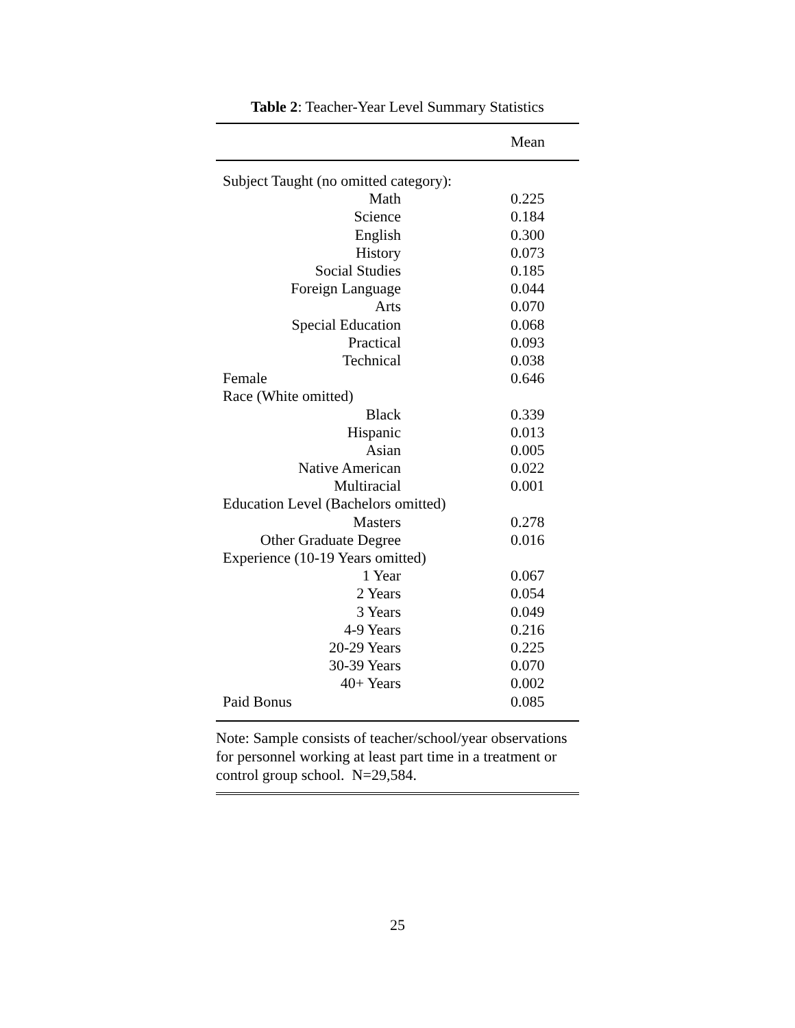Table 2: Teacher-Year Level Summary Statistics
| | Mean |
| --- | --- |
| Subject Taught (no omitted category): | |
| Math | 0.225 |
| Science | 0.184 |
| English | 0.300 |
| History | 0.073 |
| Social Studies | 0.185 |
| Foreign Language | 0.044 |
| Arts | 0.070 |
| Special Education | 0.068 |
| Practical | 0.093 |
| Technical | 0.038 |
| Female | 0.646 |
| Race (White omitted) | |
| Black | 0.339 |
| Hispanic | 0.013 |
| Asian | 0.005 |
| Native American | 0.022 |
| Multiracial | 0.001 |
| Education Level (Bachelors omitted) | |
| Masters | 0.278 |
| Other Graduate Degree | 0.016 |
| Experience (10-19 Years omitted) | |
| 1 Year | 0.067 |
| 2 Years | 0.054 |
| 3 Years | 0.049 |
| 4-9 Years | 0.216 |
| 20-29 Years | 0.225 |
| 30-39 Years | 0.070 |
| 40+ Years | 0.002 |
| Paid Bonus | 0.085 |
Note: Sample consists of teacher/school/year observations for personnel working at least part time in a treatment or control group school. N=29,584.
25